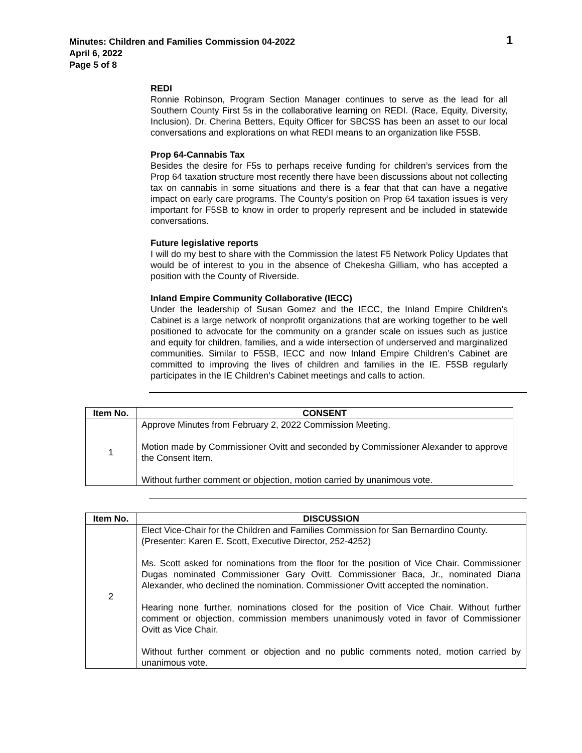Minutes: Children and Families Commission 04-2022
April 6, 2022
Page 5 of 8
1
REDI
Ronnie Robinson, Program Section Manager continues to serve as the lead for all Southern County First 5s in the collaborative learning on REDI. (Race, Equity, Diversity, Inclusion). Dr. Cherina Betters, Equity Officer for SBCSS has been an asset to our local conversations and explorations on what REDI means to an organization like F5SB.
Prop 64-Cannabis Tax
Besides the desire for F5s to perhaps receive funding for children’s services from the Prop 64 taxation structure most recently there have been discussions about not collecting tax on cannabis in some situations and there is a fear that that can have a negative impact on early care programs. The County’s position on Prop 64 taxation issues is very important for F5SB to know in order to properly represent and be included in statewide conversations.
Future legislative reports
I will do my best to share with the Commission the latest F5 Network Policy Updates that would be of interest to you in the absence of Chekesha Gilliam, who has accepted a position with the County of Riverside.
Inland Empire Community Collaborative (IECC)
Under the leadership of Susan Gomez and the IECC, the Inland Empire Children's Cabinet is a large network of nonprofit organizations that are working together to be well positioned to advocate for the community on a grander scale on issues such as justice and equity for children, families, and a wide intersection of underserved and marginalized communities. Similar to F5SB, IECC and now Inland Empire Children’s Cabinet are committed to improving the lives of children and families in the IE. F5SB regularly participates in the IE Children’s Cabinet meetings and calls to action.
| Item No. | CONSENT |
| --- | --- |
| 1 | Approve Minutes from February 2, 2022 Commission Meeting. Motion made by Commissioner Ovitt and seconded by Commissioner Alexander to approve the Consent Item. Without further comment or objection, motion carried by unanimous vote. |
| Item No. | DISCUSSION |
| --- | --- |
| 2 | Elect Vice-Chair for the Children and Families Commission for San Bernardino County. (Presenter: Karen E. Scott, Executive Director, 252-4252) Ms. Scott asked for nominations from the floor for the position of Vice Chair. Commissioner Dugas nominated Commissioner Gary Ovitt. Commissioner Baca, Jr., nominated Diana Alexander, who declined the nomination. Commissioner Ovitt accepted the nomination. Hearing none further, nominations closed for the position of Vice Chair. Without further comment or objection, commission members unanimously voted in favor of Commissioner Ovitt as Vice Chair. Without further comment or objection and no public comments noted, motion carried by unanimous vote. |